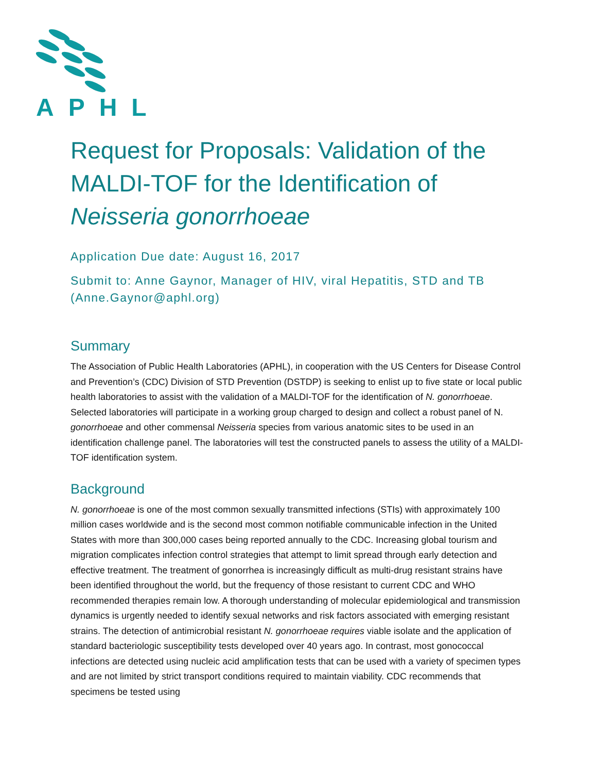APHL
Request for Proposals: Validation of the MALDI-TOF for the Identification of Neisseria gonorrhoeae
Application Due date: August 16, 2017
Submit to: Anne Gaynor, Manager of HIV, viral Hepatitis, STD and TB (Anne.Gaynor@aphl.org)
Summary
The Association of Public Health Laboratories (APHL), in cooperation with the US Centers for Disease Control and Prevention’s (CDC) Division of STD Prevention (DSTDP) is seeking to enlist up to five state or local public health laboratories to assist with the validation of a MALDI-TOF for the identification of N. gonorrhoeae. Selected laboratories will participate in a working group charged to design and collect a robust panel of N. gonorrhoeae and other commensal Neisseria species from various anatomic sites to be used in an identification challenge panel. The laboratories will test the constructed panels to assess the utility of a MALDI-TOF identification system.
Background
N. gonorrhoeae is one of the most common sexually transmitted infections (STIs) with approximately 100 million cases worldwide and is the second most common notifiable communicable infection in the United States with more than 300,000 cases being reported annually to the CDC. Increasing global tourism and migration complicates infection control strategies that attempt to limit spread through early detection and effective treatment. The treatment of gonorrhea is increasingly difficult as multi-drug resistant strains have been identified throughout the world, but the frequency of those resistant to current CDC and WHO recommended therapies remain low. A thorough understanding of molecular epidemiological and transmission dynamics is urgently needed to identify sexual networks and risk factors associated with emerging resistant strains. The detection of antimicrobial resistant N. gonorrhoeae requires viable isolate and the application of standard bacteriologic susceptibility tests developed over 40 years ago. In contrast, most gonococcal infections are detected using nucleic acid amplification tests that can be used with a variety of specimen types and are not limited by strict transport conditions required to maintain viability. CDC recommends that specimens be tested using